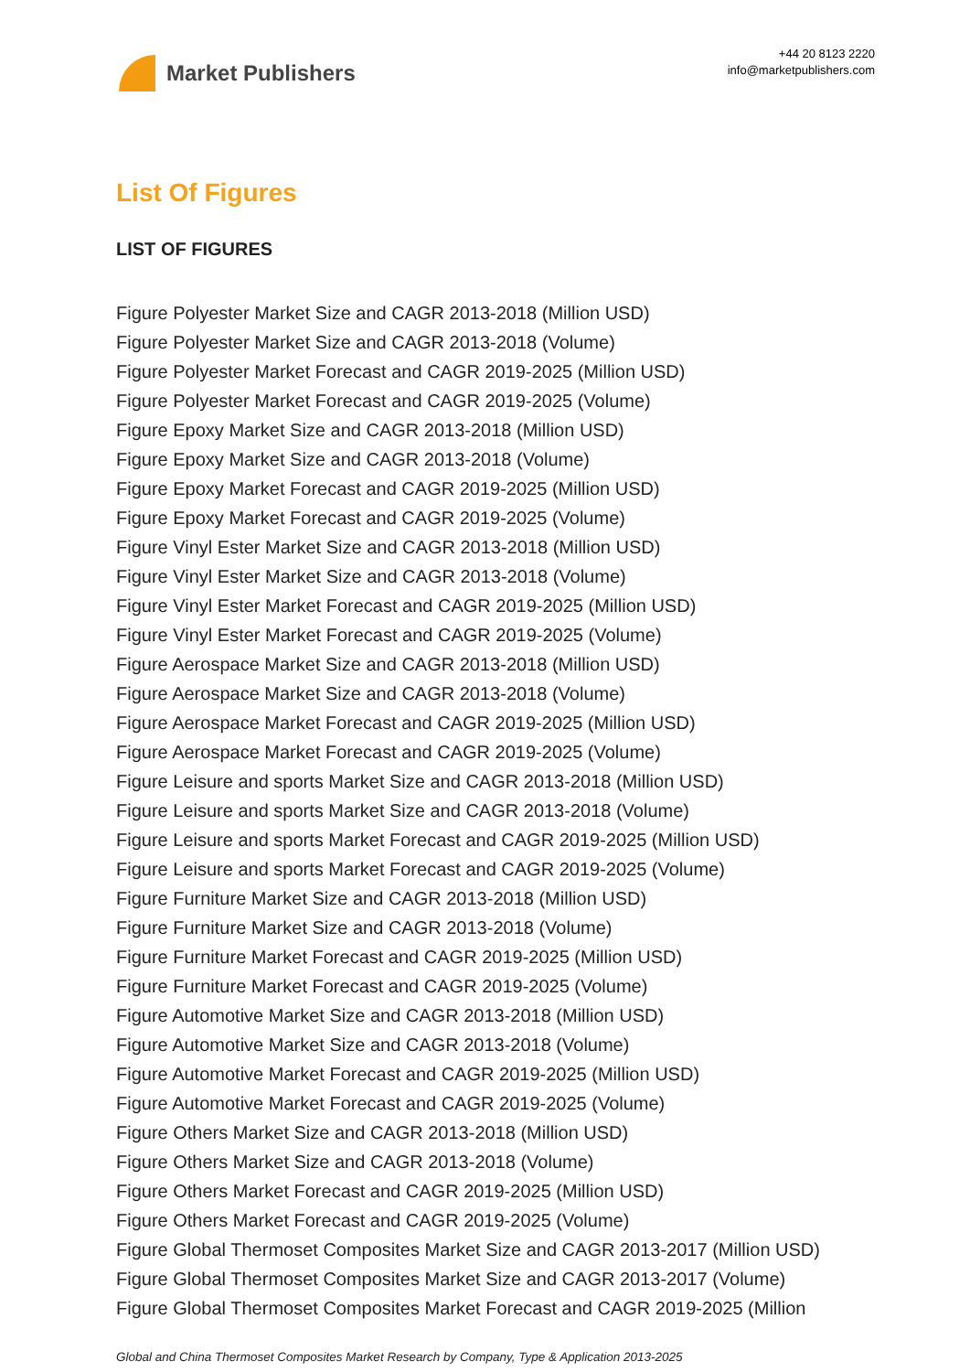Market Publishers
+44 20 8123 2220
info@marketpublishers.com
List Of Figures
LIST OF FIGURES
Figure Polyester Market Size and CAGR 2013-2018 (Million USD)
Figure Polyester Market Size and CAGR 2013-2018 (Volume)
Figure Polyester Market Forecast and CAGR 2019-2025 (Million USD)
Figure Polyester Market Forecast and CAGR 2019-2025 (Volume)
Figure Epoxy Market Size and CAGR 2013-2018 (Million USD)
Figure Epoxy Market Size and CAGR 2013-2018 (Volume)
Figure Epoxy Market Forecast and CAGR 2019-2025 (Million USD)
Figure Epoxy Market Forecast and CAGR 2019-2025 (Volume)
Figure Vinyl Ester Market Size and CAGR 2013-2018 (Million USD)
Figure Vinyl Ester Market Size and CAGR 2013-2018 (Volume)
Figure Vinyl Ester Market Forecast and CAGR 2019-2025 (Million USD)
Figure Vinyl Ester Market Forecast and CAGR 2019-2025 (Volume)
Figure Aerospace Market Size and CAGR 2013-2018 (Million USD)
Figure Aerospace Market Size and CAGR 2013-2018 (Volume)
Figure Aerospace Market Forecast and CAGR 2019-2025 (Million USD)
Figure Aerospace Market Forecast and CAGR 2019-2025 (Volume)
Figure Leisure and sports Market Size and CAGR 2013-2018 (Million USD)
Figure Leisure and sports Market Size and CAGR 2013-2018 (Volume)
Figure Leisure and sports Market Forecast and CAGR 2019-2025 (Million USD)
Figure Leisure and sports Market Forecast and CAGR 2019-2025 (Volume)
Figure Furniture Market Size and CAGR 2013-2018 (Million USD)
Figure Furniture Market Size and CAGR 2013-2018 (Volume)
Figure Furniture Market Forecast and CAGR 2019-2025 (Million USD)
Figure Furniture Market Forecast and CAGR 2019-2025 (Volume)
Figure Automotive Market Size and CAGR 2013-2018 (Million USD)
Figure Automotive Market Size and CAGR 2013-2018 (Volume)
Figure Automotive Market Forecast and CAGR 2019-2025 (Million USD)
Figure Automotive Market Forecast and CAGR 2019-2025 (Volume)
Figure Others Market Size and CAGR 2013-2018 (Million USD)
Figure Others Market Size and CAGR 2013-2018 (Volume)
Figure Others Market Forecast and CAGR 2019-2025 (Million USD)
Figure Others Market Forecast and CAGR 2019-2025 (Volume)
Figure Global Thermoset Composites Market Size and CAGR 2013-2017 (Million USD)
Figure Global Thermoset Composites Market Size and CAGR 2013-2017 (Volume)
Figure Global Thermoset Composites Market Forecast and CAGR 2019-2025 (Million
Global and China Thermoset Composites Market Research by Company, Type & Application 2013-2025